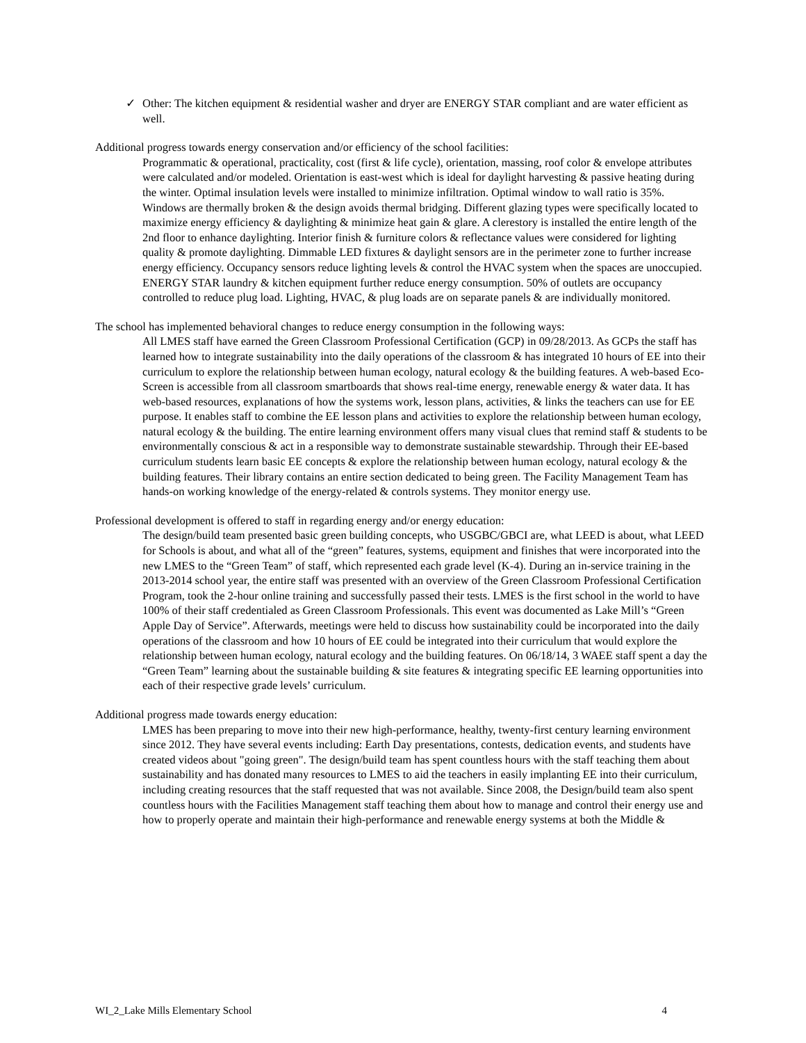✓ Other: The kitchen equipment & residential washer and dryer are ENERGY STAR compliant and are water efficient as well.
Additional progress towards energy conservation and/or efficiency of the school facilities:
Programmatic & operational, practicality, cost (first & life cycle), orientation, massing, roof color & envelope attributes were calculated and/or modeled. Orientation is east-west which is ideal for daylight harvesting & passive heating during the winter. Optimal insulation levels were installed to minimize infiltration. Optimal window to wall ratio is 35%. Windows are thermally broken & the design avoids thermal bridging. Different glazing types were specifically located to maximize energy efficiency & daylighting & minimize heat gain & glare. A clerestory is installed the entire length of the 2nd floor to enhance daylighting. Interior finish & furniture colors & reflectance values were considered for lighting quality & promote daylighting. Dimmable LED fixtures & daylight sensors are in the perimeter zone to further increase energy efficiency. Occupancy sensors reduce lighting levels & control the HVAC system when the spaces are unoccupied. ENERGY STAR laundry & kitchen equipment further reduce energy consumption. 50% of outlets are occupancy controlled to reduce plug load. Lighting, HVAC, & plug loads are on separate panels & are individually monitored.
The school has implemented behavioral changes to reduce energy consumption in the following ways:
All LMES staff have earned the Green Classroom Professional Certification (GCP) in 09/28/2013. As GCPs the staff has learned how to integrate sustainability into the daily operations of the classroom & has integrated 10 hours of EE into their curriculum to explore the relationship between human ecology, natural ecology & the building features. A web-based Eco-Screen is accessible from all classroom smartboards that shows real-time energy, renewable energy & water data. It has web-based resources, explanations of how the systems work, lesson plans, activities, & links the teachers can use for EE purpose. It enables staff to combine the EE lesson plans and activities to explore the relationship between human ecology, natural ecology & the building. The entire learning environment offers many visual clues that remind staff & students to be environmentally conscious & act in a responsible way to demonstrate sustainable stewardship. Through their EE-based curriculum students learn basic EE concepts & explore the relationship between human ecology, natural ecology & the building features. Their library contains an entire section dedicated to being green. The Facility Management Team has hands-on working knowledge of the energy-related & controls systems. They monitor energy use.
Professional development is offered to staff in regarding energy and/or energy education:
The design/build team presented basic green building concepts, who USGBC/GBCI are, what LEED is about, what LEED for Schools is about, and what all of the “green” features, systems, equipment and finishes that were incorporated into the new LMES to the “Green Team” of staff, which represented each grade level (K-4). During an in-service training in the 2013-2014 school year, the entire staff was presented with an overview of the Green Classroom Professional Certification Program, took the 2-hour online training and successfully passed their tests. LMES is the first school in the world to have 100% of their staff credentialed as Green Classroom Professionals. This event was documented as Lake Mill’s “Green Apple Day of Service”. Afterwards, meetings were held to discuss how sustainability could be incorporated into the daily operations of the classroom and how 10 hours of EE could be integrated into their curriculum that would explore the relationship between human ecology, natural ecology and the building features. On 06/18/14, 3 WAEE staff spent a day the “Green Team” learning about the sustainable building & site features & integrating specific EE learning opportunities into each of their respective grade levels’ curriculum.
Additional progress made towards energy education:
LMES has been preparing to move into their new high-performance, healthy, twenty-first century learning environment since 2012. They have several events including: Earth Day presentations, contests, dedication events, and students have created videos about "going green". The design/build team has spent countless hours with the staff teaching them about sustainability and has donated many resources to LMES to aid the teachers in easily implanting EE into their curriculum, including creating resources that the staff requested that was not available. Since 2008, the Design/build team also spent countless hours with the Facilities Management staff teaching them about how to manage and control their energy use and how to properly operate and maintain their high-performance and renewable energy systems at both the Middle &
WI_2_Lake Mills Elementary School 4